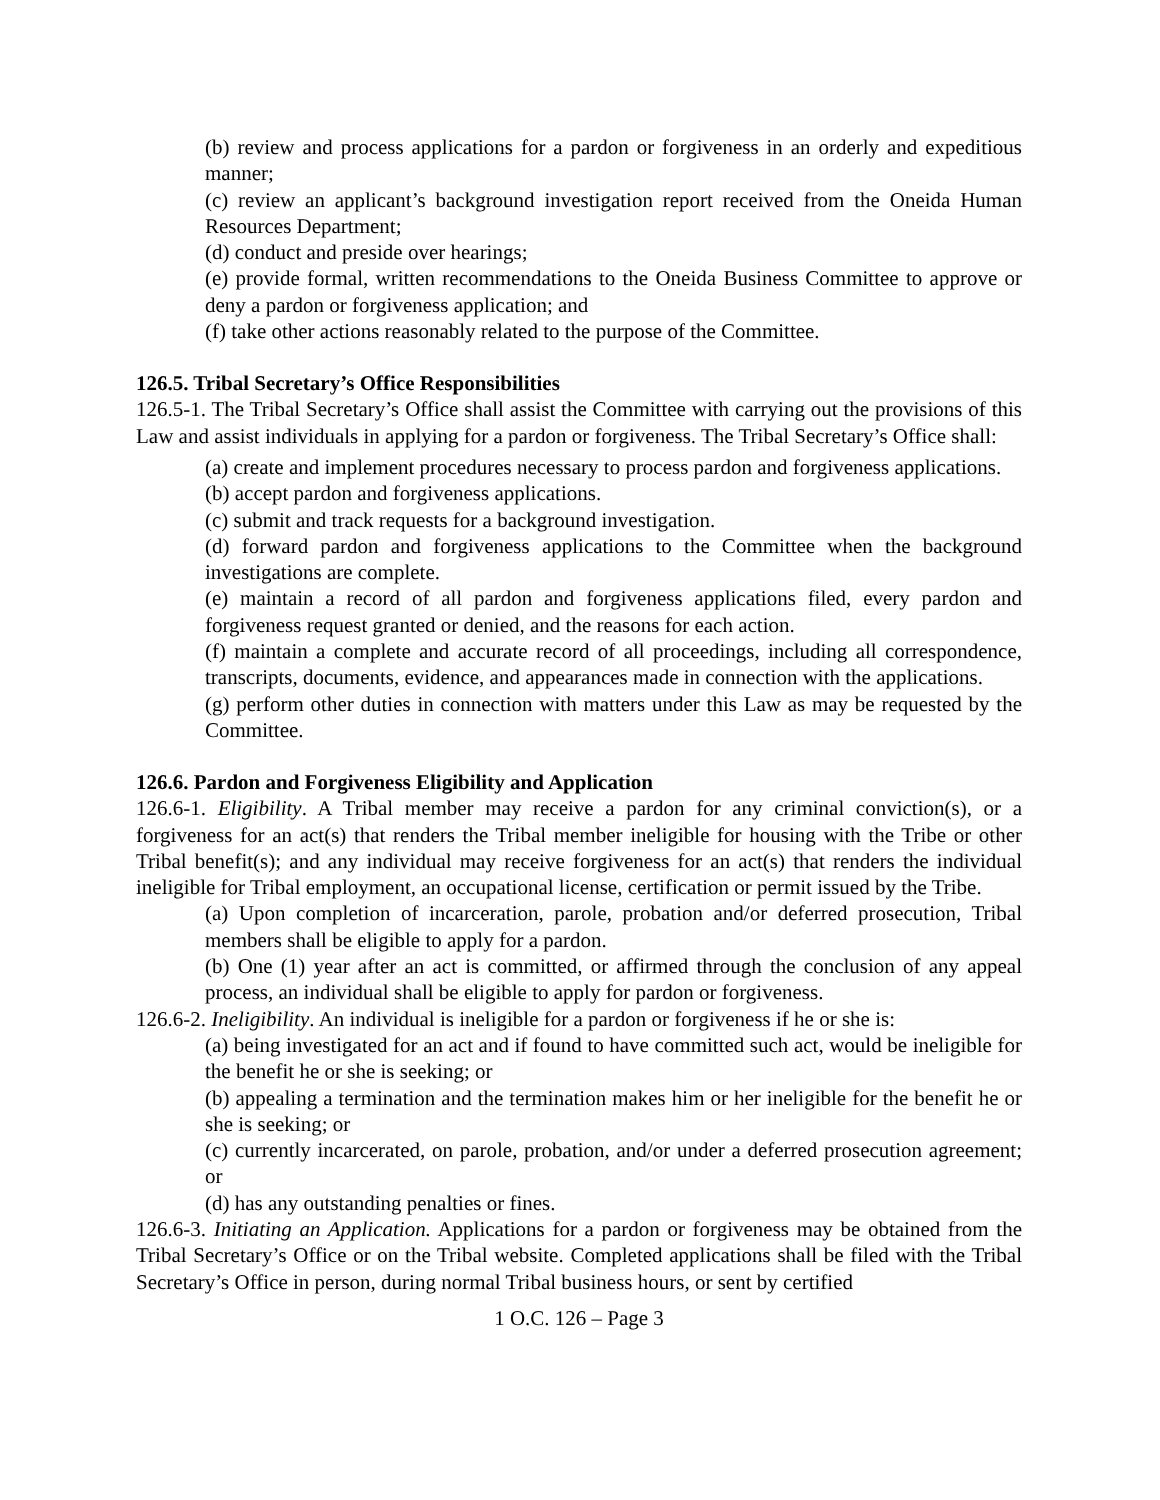(b) review and process applications for a pardon or forgiveness in an orderly and expeditious manner;
(c) review an applicant’s background investigation report received from the Oneida Human Resources Department;
(d) conduct and preside over hearings;
(e) provide formal, written recommendations to the Oneida Business Committee to approve or deny a pardon or forgiveness application; and
(f) take other actions reasonably related to the purpose of the Committee.
126.5. Tribal Secretary’s Office Responsibilities
126.5-1. The Tribal Secretary’s Office shall assist the Committee with carrying out the provisions of this Law and assist individuals in applying for a pardon or forgiveness. The Tribal Secretary’s Office shall:
(a) create and implement procedures necessary to process pardon and forgiveness applications.
(b) accept pardon and forgiveness applications.
(c) submit and track requests for a background investigation.
(d) forward pardon and forgiveness applications to the Committee when the background investigations are complete.
(e) maintain a record of all pardon and forgiveness applications filed, every pardon and forgiveness request granted or denied, and the reasons for each action.
(f) maintain a complete and accurate record of all proceedings, including all correspondence, transcripts, documents, evidence, and appearances made in connection with the applications.
(g) perform other duties in connection with matters under this Law as may be requested by the Committee.
126.6. Pardon and Forgiveness Eligibility and Application
126.6-1. Eligibility. A Tribal member may receive a pardon for any criminal conviction(s), or a forgiveness for an act(s) that renders the Tribal member ineligible for housing with the Tribe or other Tribal benefit(s); and any individual may receive forgiveness for an act(s) that renders the individual ineligible for Tribal employment, an occupational license, certification or permit issued by the Tribe.
(a) Upon completion of incarceration, parole, probation and/or deferred prosecution, Tribal members shall be eligible to apply for a pardon.
(b) One (1) year after an act is committed, or affirmed through the conclusion of any appeal process, an individual shall be eligible to apply for pardon or forgiveness.
126.6-2. Ineligibility. An individual is ineligible for a pardon or forgiveness if he or she is:
(a) being investigated for an act and if found to have committed such act, would be ineligible for the benefit he or she is seeking; or
(b) appealing a termination and the termination makes him or her ineligible for the benefit he or she is seeking; or
(c) currently incarcerated, on parole, probation, and/or under a deferred prosecution agreement; or
(d) has any outstanding penalties or fines.
126.6-3. Initiating an Application. Applications for a pardon or forgiveness may be obtained from the Tribal Secretary’s Office or on the Tribal website. Completed applications shall be filed with the Tribal Secretary’s Office in person, during normal Tribal business hours, or sent by certified
1 O.C. 126 – Page 3